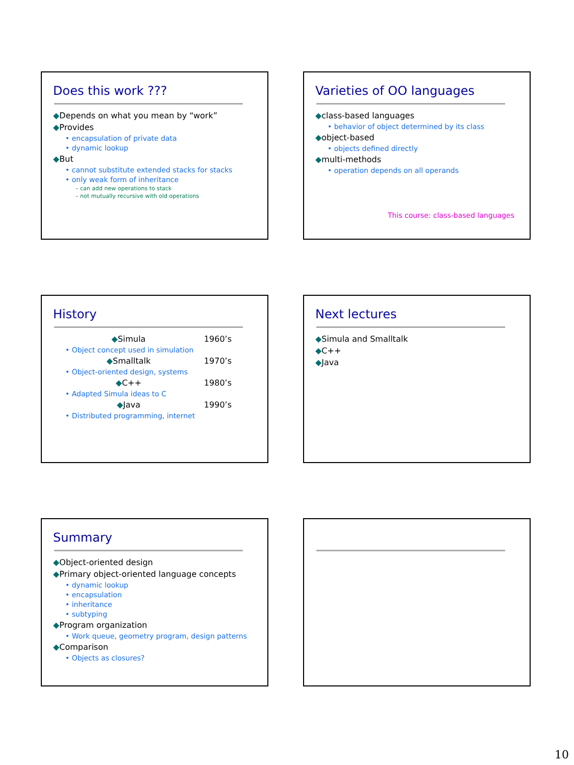Does this work ???
◆Depends on what you mean by “work”
◆Provides
• encapsulation of private data
• dynamic lookup
◆But
• cannot substitute extended stacks for stacks
• only weak form of inheritance
– can add new operations to stack
– not mutually recursive with old operations
Varieties of OO languages
◆class-based languages
• behavior of object determined by its class
◆object-based
• objects defined directly
◆multi-methods
• operation depends on all operands
This course: class-based languages
History
◆Simula 1960’s
• Object concept used in simulation
◆Smalltalk 1970’s
• Object-oriented design, systems
◆C++ 1980’s
• Adapted Simula ideas to C
◆Java 1990’s
• Distributed programming, internet
Next lectures
◆Simula and Smalltalk
◆C++
◆Java
Summary
◆Object-oriented design
◆Primary object-oriented language concepts
• dynamic lookup
• encapsulation
• inheritance
• subtyping
◆Program organization
• Work queue, geometry program, design patterns
◆Comparison
• Objects as closures?
10